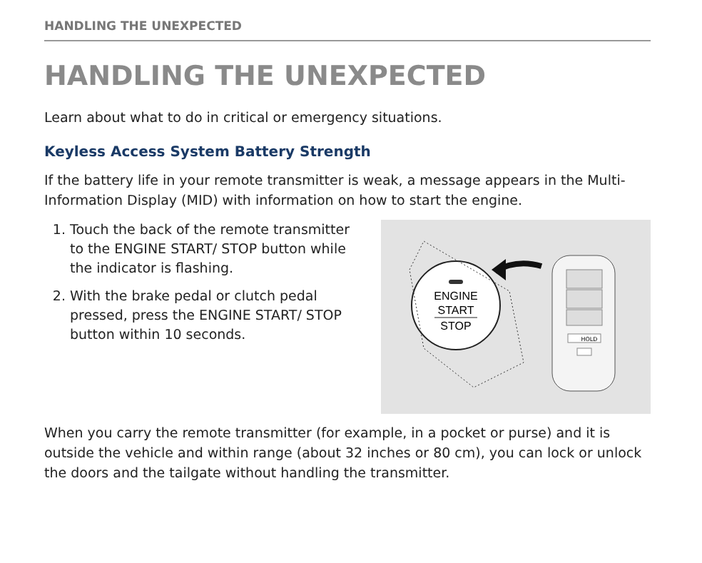HANDLING THE UNEXPECTED
HANDLING THE UNEXPECTED
Learn about what to do in critical or emergency situations.
Keyless Access System Battery Strength
If the battery life in your remote transmitter is weak, a message appears in the Multi-Information Display (MID) with information on how to start the engine.
1. Touch the back of the remote transmitter to the ENGINE START/ STOP button while the indicator is flashing.
2. With the brake pedal or clutch pedal pressed, press the ENGINE START/ STOP button within 10 seconds.
ENGINE
START
STOP
HOLD
When you carry the remote transmitter (for example, in a pocket or purse) and it is outside the vehicle and within range (about 32 inches or 80 cm), you can lock or unlock the doors and the tailgate without handling the transmitter.